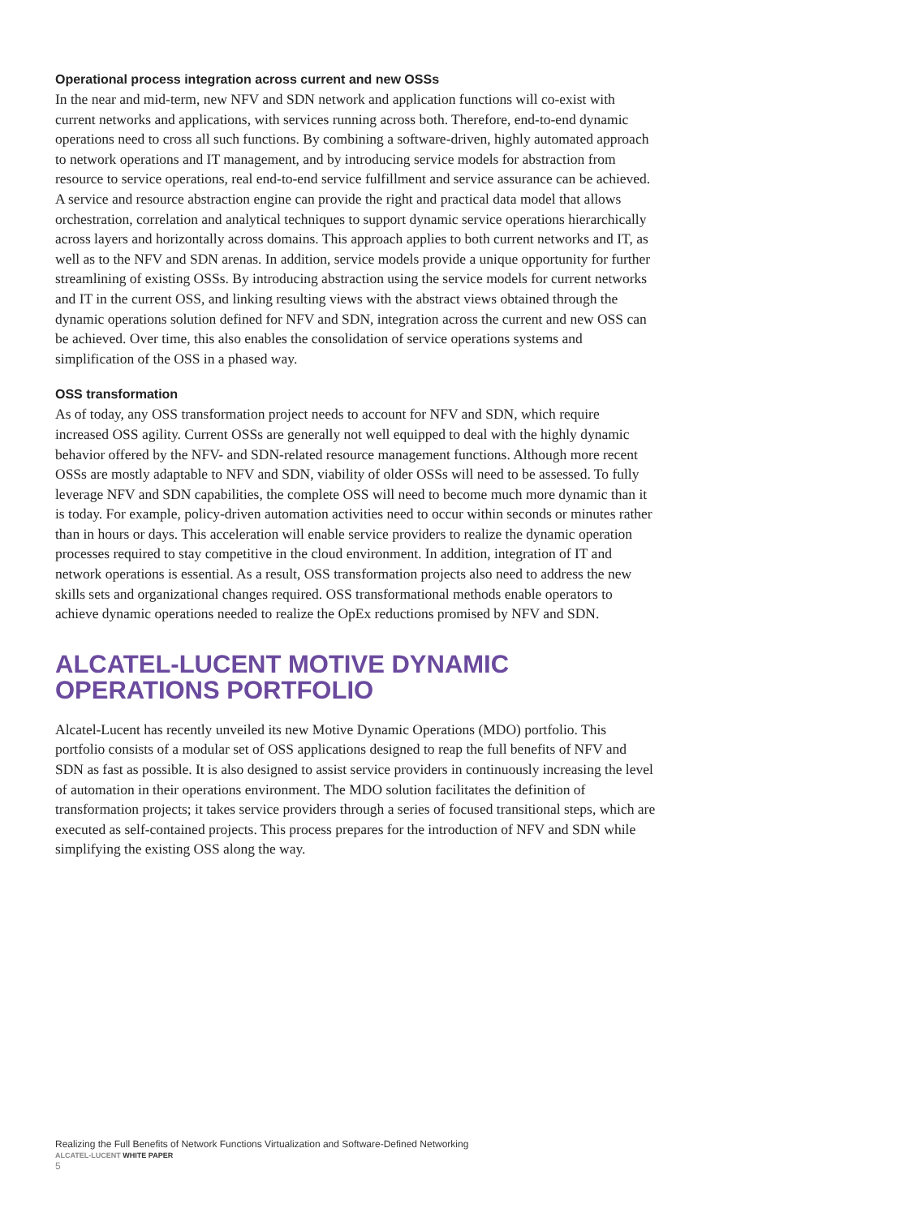Operational process integration across current and new OSSs
In the near and mid-term, new NFV and SDN network and application functions will co-exist with current networks and applications, with services running across both. Therefore, end-to-end dynamic operations need to cross all such functions. By combining a software-driven, highly automated approach to network operations and IT management, and by introducing service models for abstraction from resource to service operations, real end-to-end service fulfillment and service assurance can be achieved. A service and resource abstraction engine can provide the right and practical data model that allows orchestration, correlation and analytical techniques to support dynamic service operations hierarchically across layers and horizontally across domains. This approach applies to both current networks and IT, as well as to the NFV and SDN arenas. In addition, service models provide a unique opportunity for further streamlining of existing OSSs. By introducing abstraction using the service models for current networks and IT in the current OSS, and linking resulting views with the abstract views obtained through the dynamic operations solution defined for NFV and SDN, integration across the current and new OSS can be achieved. Over time, this also enables the consolidation of service operations systems and simplification of the OSS in a phased way.
OSS transformation
As of today, any OSS transformation project needs to account for NFV and SDN, which require increased OSS agility. Current OSSs are generally not well equipped to deal with the highly dynamic behavior offered by the NFV- and SDN-related resource management functions. Although more recent OSSs are mostly adaptable to NFV and SDN, viability of older OSSs will need to be assessed. To fully leverage NFV and SDN capabilities, the complete OSS will need to become much more dynamic than it is today. For example, policy-driven automation activities need to occur within seconds or minutes rather than in hours or days. This acceleration will enable service providers to realize the dynamic operation processes required to stay competitive in the cloud environment. In addition, integration of IT and network operations is essential. As a result, OSS transformation projects also need to address the new skills sets and organizational changes required. OSS transformational methods enable operators to achieve dynamic operations needed to realize the OpEx reductions promised by NFV and SDN.
ALCATEL-LUCENT MOTIVE DYNAMIC
OPERATIONS PORTFOLIO
Alcatel-Lucent has recently unveiled its new Motive Dynamic Operations (MDO) portfolio. This portfolio consists of a modular set of OSS applications designed to reap the full benefits of NFV and SDN as fast as possible. It is also designed to assist service providers in continuously increasing the level of automation in their operations environment. The MDO solution facilitates the definition of transformation projects; it takes service providers through a series of focused transitional steps, which are executed as self-contained projects. This process prepares for the introduction of NFV and SDN while simplifying the existing OSS along the way.
Realizing the Full Benefits of Network Functions Virtualization and Software-Defined Networking
ALCATEL-LUCENT WHITE PAPER
5